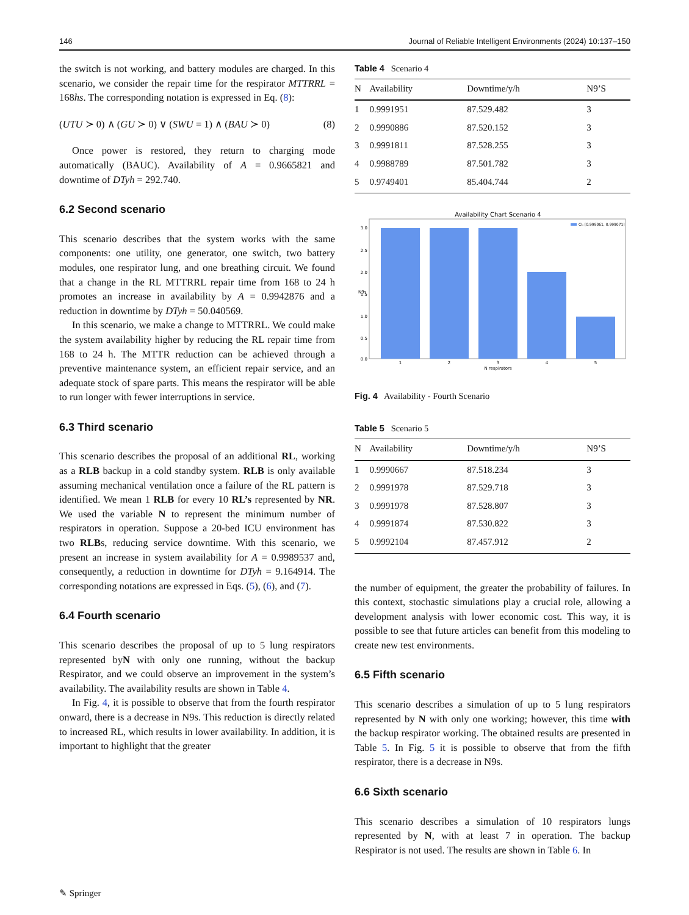146 Journal of Reliable Intelligent Environments (2024) 10:137–150
the switch is not working, and battery modules are charged. In this scenario, we consider the repair time for the respirator MTTRRL = 168hs. The corresponding notation is expressed in Eq. (8):
(UTU ≻ 0) ∧ (GU ≻ 0) ∨ (SWU = 1) ∧ (BAU ≻ 0) (8)
Once power is restored, they return to charging mode automatically (BAUC). Availability of A = 0.9665821 and downtime of DTyh = 292.740.
6.2 Second scenario
This scenario describes that the system works with the same components: one utility, one generator, one switch, two battery modules, one respirator lung, and one breathing circuit. We found that a change in the RL MTTRRL repair time from 168 to 24 h promotes an increase in availability by A = 0.9942876 and a reduction in downtime by DTyh = 50.040569.
In this scenario, we make a change to MTTRRL. We could make the system availability higher by reducing the RL repair time from 168 to 24 h. The MTTR reduction can be achieved through a preventive maintenance system, an efficient repair service, and an adequate stock of spare parts. This means the respirator will be able to run longer with fewer interruptions in service.
6.3 Third scenario
This scenario describes the proposal of an additional RL, working as a RLB backup in a cold standby system. RLB is only available assuming mechanical ventilation once a failure of the RL pattern is identified. We mean 1 RLB for every 10 RL’s represented by NR. We used the variable N to represent the minimum number of respirators in operation. Suppose a 20-bed ICU environment has two RLBs, reducing service downtime. With this scenario, we present an increase in system availability for A = 0.9989537 and, consequently, a reduction in downtime for DTyh = 9.164914. The corresponding notations are expressed in Eqs. (5), (6), and (7).
6.4 Fourth scenario
This scenario describes the proposal of up to 5 lung respirators represented byN with only one running, without the backup Respirator, and we could observe an improvement in the system’s availability. The availability results are shown in Table 4.
In Fig. 4, it is possible to observe that from the fourth respirator onward, there is a decrease in N9s. This reduction is directly related to increased RL, which results in lower availability. In addition, it is important to highlight that the greater
Table 4 Scenario 4
| N | Availability | Downtime/y/h | N9’S |
| --- | --- | --- | --- |
| 1 | 0.9991951 | 87.529.482 | 3 |
| 2 | 0.9990886 | 87.520.152 | 3 |
| 3 | 0.9991811 | 87.528.255 | 3 |
| 4 | 0.9988789 | 87.501.782 | 3 |
| 5 | 0.9749401 | 85.404.744 | 2 |
Availability Chart Scenario 4
3.0
2.5
2.0
1.5
1.0
0.5
0.0
1
2
3
4
5
N respirators
N9s
CI: [0.999061, 0.999071]
Fig. 4 Availability - Fourth Scenario
Table 5 Scenario 5
| N | Availability | Downtime/y/h | N9’S |
| --- | --- | --- | --- |
| 1 | 0.9990667 | 87.518.234 | 3 |
| 2 | 0.9991978 | 87.529.718 | 3 |
| 3 | 0.9991978 | 87.528.807 | 3 |
| 4 | 0.9991874 | 87.530.822 | 3 |
| 5 | 0.9992104 | 87.457.912 | 2 |
the number of equipment, the greater the probability of failures. In this context, stochastic simulations play a crucial role, allowing a development analysis with lower economic cost. This way, it is possible to see that future articles can benefit from this modeling to create new test environments.
6.5 Fifth scenario
This scenario describes a simulation of up to 5 lung respirators represented by N with only one working; however, this time with the backup respirator working. The obtained results are presented in Table 5. In Fig. 5 it is possible to observe that from the fifth respirator, there is a decrease in N9s.
6.6 Sixth scenario
This scenario describes a simulation of 10 respirators lungs represented by N, with at least 7 in operation. The backup Respirator is not used. The results are shown in Table 6. In
✎ Springer